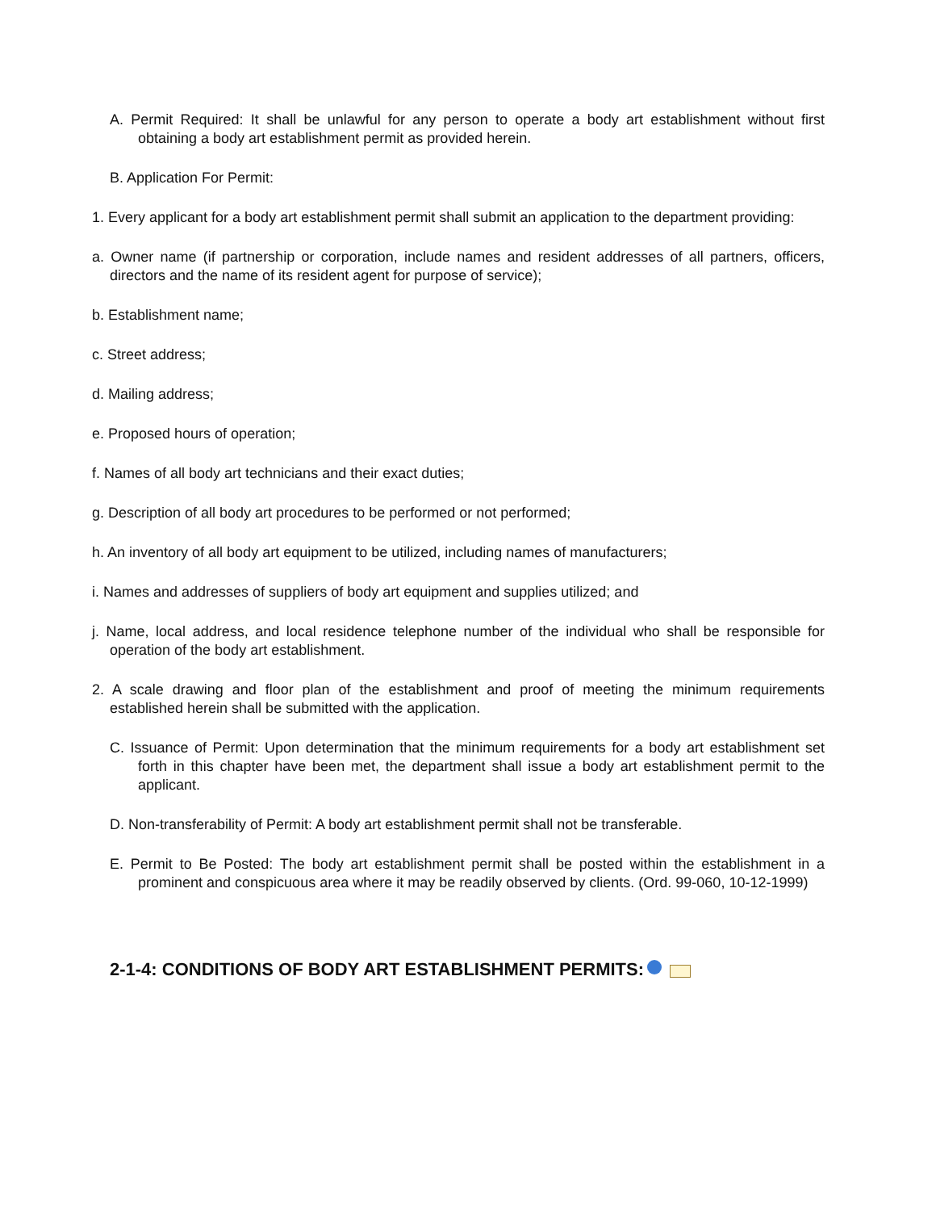A. Permit Required: It shall be unlawful for any person to operate a body art establishment without first obtaining a body art establishment permit as provided herein.
B. Application For Permit:
1. Every applicant for a body art establishment permit shall submit an application to the department providing:
a. Owner name (if partnership or corporation, include names and resident addresses of all partners, officers, directors and the name of its resident agent for purpose of service);
b. Establishment name;
c. Street address;
d. Mailing address;
e. Proposed hours of operation;
f. Names of all body art technicians and their exact duties;
g. Description of all body art procedures to be performed or not performed;
h. An inventory of all body art equipment to be utilized, including names of manufacturers;
i. Names and addresses of suppliers of body art equipment and supplies utilized; and
j. Name, local address, and local residence telephone number of the individual who shall be responsible for operation of the body art establishment.
2. A scale drawing and floor plan of the establishment and proof of meeting the minimum requirements established herein shall be submitted with the application.
C. Issuance of Permit: Upon determination that the minimum requirements for a body art establishment set forth in this chapter have been met, the department shall issue a body art establishment permit to the applicant.
D. Non-transferability of Permit: A body art establishment permit shall not be transferable.
E. Permit to Be Posted: The body art establishment permit shall be posted within the establishment in a prominent and conspicuous area where it may be readily observed by clients. (Ord. 99-060, 10-12-1999)
2-1-4: CONDITIONS OF BODY ART ESTABLISHMENT PERMITS: